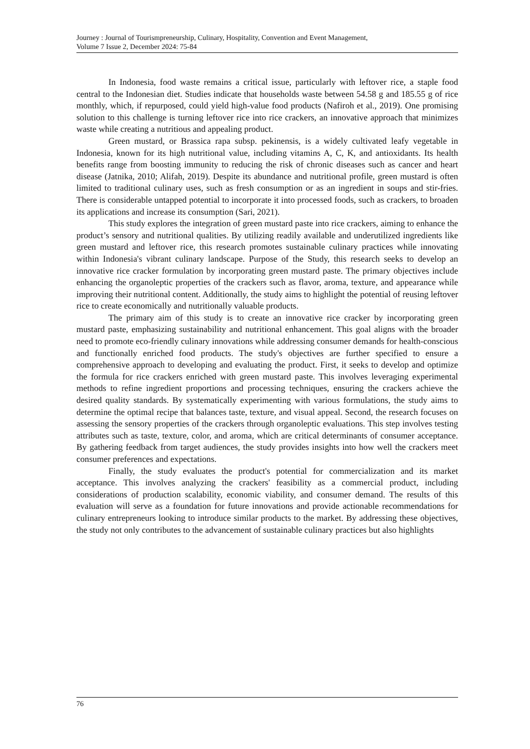Journey : Journal of Tourismpreneurship, Culinary, Hospitality, Convention and Event Management,
Volume 7 Issue 2, December 2024: 75-84
In Indonesia, food waste remains a critical issue, particularly with leftover rice, a staple food central to the Indonesian diet. Studies indicate that households waste between 54.58 g and 185.55 g of rice monthly, which, if repurposed, could yield high-value food products (Nafiroh et al., 2019). One promising solution to this challenge is turning leftover rice into rice crackers, an innovative approach that minimizes waste while creating a nutritious and appealing product.
Green mustard, or Brassica rapa subsp. pekinensis, is a widely cultivated leafy vegetable in Indonesia, known for its high nutritional value, including vitamins A, C, K, and antioxidants. Its health benefits range from boosting immunity to reducing the risk of chronic diseases such as cancer and heart disease (Jatnika, 2010; Alifah, 2019). Despite its abundance and nutritional profile, green mustard is often limited to traditional culinary uses, such as fresh consumption or as an ingredient in soups and stir-fries. There is considerable untapped potential to incorporate it into processed foods, such as crackers, to broaden its applications and increase its consumption (Sari, 2021).
This study explores the integration of green mustard paste into rice crackers, aiming to enhance the product’s sensory and nutritional qualities. By utilizing readily available and underutilized ingredients like green mustard and leftover rice, this research promotes sustainable culinary practices while innovating within Indonesia's vibrant culinary landscape. Purpose of the Study, this research seeks to develop an innovative rice cracker formulation by incorporating green mustard paste. The primary objectives include enhancing the organoleptic properties of the crackers such as flavor, aroma, texture, and appearance while improving their nutritional content. Additionally, the study aims to highlight the potential of reusing leftover rice to create economically and nutritionally valuable products.
The primary aim of this study is to create an innovative rice cracker by incorporating green mustard paste, emphasizing sustainability and nutritional enhancement. This goal aligns with the broader need to promote eco-friendly culinary innovations while addressing consumer demands for health-conscious and functionally enriched food products. The study's objectives are further specified to ensure a comprehensive approach to developing and evaluating the product. First, it seeks to develop and optimize the formula for rice crackers enriched with green mustard paste. This involves leveraging experimental methods to refine ingredient proportions and processing techniques, ensuring the crackers achieve the desired quality standards. By systematically experimenting with various formulations, the study aims to determine the optimal recipe that balances taste, texture, and visual appeal. Second, the research focuses on assessing the sensory properties of the crackers through organoleptic evaluations. This step involves testing attributes such as taste, texture, color, and aroma, which are critical determinants of consumer acceptance. By gathering feedback from target audiences, the study provides insights into how well the crackers meet consumer preferences and expectations.
Finally, the study evaluates the product's potential for commercialization and its market acceptance. This involves analyzing the crackers' feasibility as a commercial product, including considerations of production scalability, economic viability, and consumer demand. The results of this evaluation will serve as a foundation for future innovations and provide actionable recommendations for culinary entrepreneurs looking to introduce similar products to the market. By addressing these objectives, the study not only contributes to the advancement of sustainable culinary practices but also highlights
76